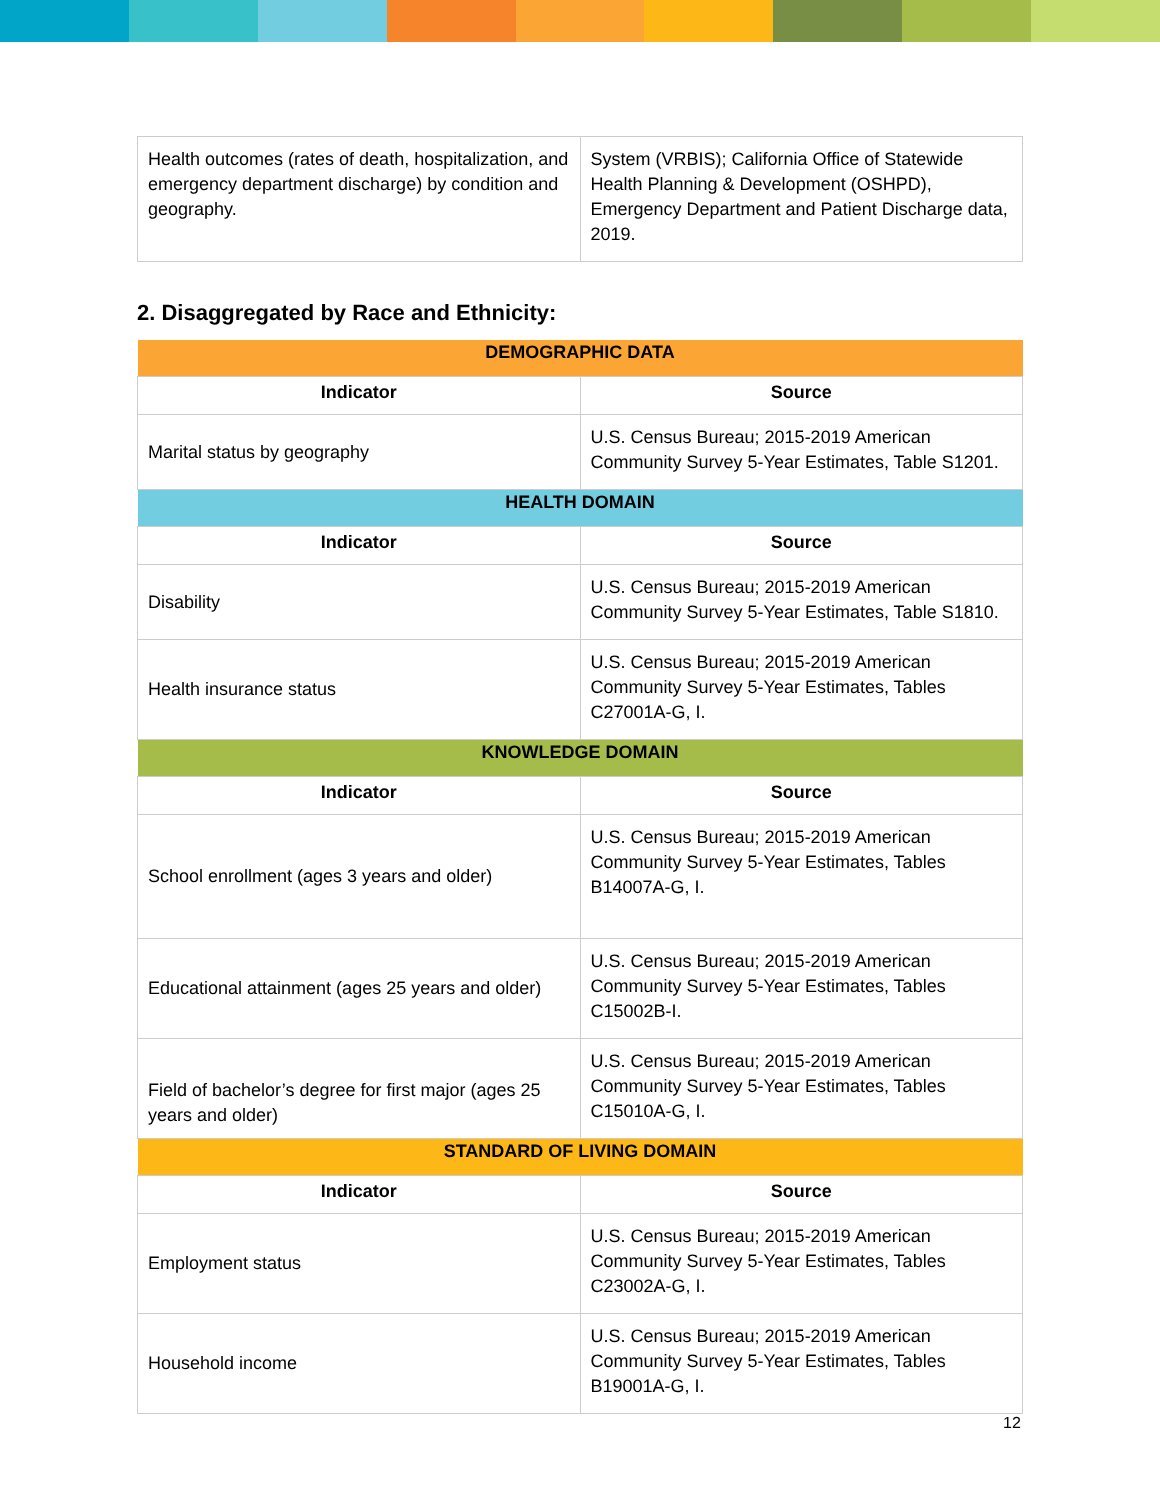| Health outcomes (rates of death, hospitalization, and emergency department discharge) by condition and geography. | System (VRBIS); California Office of Statewide Health Planning & Development (OSHPD), Emergency Department and Patient Discharge data, 2019. |
2. Disaggregated by Race and Ethnicity:
| DEMOGRAPHIC DATA | |
| Indicator | Source |
| Marital status by geography | U.S. Census Bureau; 2015-2019 American Community Survey 5-Year Estimates, Table S1201. |
| HEALTH DOMAIN | |
| Indicator | Source |
| Disability | U.S. Census Bureau; 2015-2019 American Community Survey 5-Year Estimates, Table S1810. |
| Health insurance status | U.S. Census Bureau; 2015-2019 American Community Survey 5-Year Estimates, Tables C27001A-G, I. |
| KNOWLEDGE DOMAIN | |
| Indicator | Source |
| School enrollment (ages 3 years and older) | U.S. Census Bureau; 2015-2019 American Community Survey 5-Year Estimates, Tables B14007A-G, I. |
| Educational attainment (ages 25 years and older) | U.S. Census Bureau; 2015-2019 American Community Survey 5-Year Estimates, Tables C15002B-I. |
| Field of bachelor’s degree for first major (ages 25 years and older) | U.S. Census Bureau; 2015-2019 American Community Survey 5-Year Estimates, Tables C15010A-G, I. |
| STANDARD OF LIVING DOMAIN | |
| Indicator | Source |
| Employment status | U.S. Census Bureau; 2015-2019 American Community Survey 5-Year Estimates, Tables C23002A-G, I. |
| Household income | U.S. Census Bureau; 2015-2019 American Community Survey 5-Year Estimates, Tables B19001A-G, I. |
12